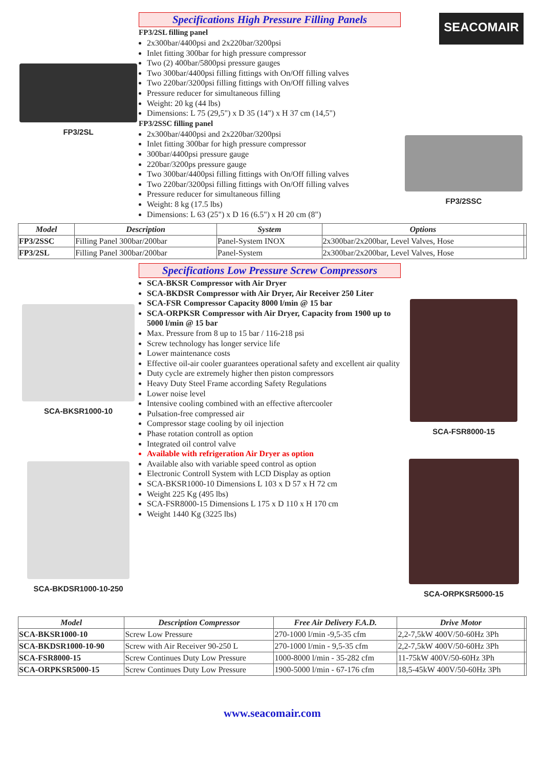SEACOMAIR
FP3/2SL
Specifications High Pressure Filling Panels
FP3/2SL filling panel
2x300bar/4400psi and 2x220bar/3200psi
Inlet fitting 300bar for high pressure compressor
Two (2) 400bar/5800psi pressure gauges
Two 300bar/4400psi filling fittings with On/Off filling valves
Two 220bar/3200psi filling fittings with On/Off filling valves
Pressure reducer for simultaneous filling
Weight: 20 kg (44 lbs)
Dimensions: L 75 (29,5") x D 35 (14") x H 37 cm (14,5")
FP3/2SSC filling panel
2x300bar/4400psi and 2x220bar/3200psi
Inlet fitting 300bar for high pressure compressor
300bar/4400psi pressure gauge
220bar/3200ps pressure gauge
Two 300bar/4400psi filling fittings with On/Off filling valves
Two 220bar/3200psi filling fittings with On/Off filling valves
Pressure reducer for simultaneous filling
Weight: 8 kg (17.5 lbs)
Dimensions: L 63 (25") x D 16 (6.5") x H 20 cm (8")
FP3/2SSC
| Model | Description | System | Options | |
| --- | --- | --- | --- | --- |
| FP3/2SSC | Filling Panel 300bar/200bar | Panel-System INOX | 2x300bar/2x200bar, Level Valves, Hose | |
| FP3/2SL | Filling Panel 300bar/200bar | Panel-System | 2x300bar/2x200bar, Level Valves, Hose | |
SCA-BKSR1000-10
SCA-BKDSR1000-10-250
Specifications Low Pressure Screw Compressors
SCA-BKSR Compressor with Air Dryer
SCA-BKDSR Compressor with Air Dryer, Air Receiver 250 Liter
SCA-FSR Compressor Capacity 8000 l/min @ 15 bar
SCA-ORPKSR Compressor with Air Dryer, Capacity from 1900 up to 5000 l/min @ 15 bar
Max. Pressure from 8 up to 15 bar / 116-218 psi
Screw technology has longer service life
Lower maintenance costs
Effective oil-air cooler guarantees operational safety and excellent air quality
Duty cycle are extremely higher then piston compressors
Heavy Duty Steel Frame according Safety Regulations
Lower noise level
Intensive cooling combined with an effective aftercooler
Pulsation-free compressed air
Compressor stage cooling by oil injection
Phase rotation controll as option
Integrated oil control valve
Available with refrigeration Air Dryer as option
Available also with variable speed control as option
Electronic Controll System with LCD Display as option
SCA-BKSR1000-10 Dimensions L 103 x D 57 x H 72 cm
Weight 225 Kg (495 lbs)
SCA-FSR8000-15 Dimensions L 175 x D 110 x H 170 cm
Weight 1440 Kg (3225 lbs)
SCA-FSR8000-15
SCA-ORPKSR5000-15
| Model | Description Compressor | Free Air Delivery F.A.D. | Drive Motor | |
| --- | --- | --- | --- | --- |
| SCA-BKSR1000-10 | Screw Low Pressure | 270-1000 l/min -9,5-35 cfm | 2,2-7,5kW 400V/50-60Hz 3Ph | |
| SCA-BKDSR1000-10-90 | Screw with Air Receiver 90-250 L | 270-1000 l/min - 9,5-35 cfm | 2,2-7,5kW 400V/50-60Hz 3Ph | |
| SCA-FSR8000-15 | Screw Continues Duty Low Pressure | 1000-8000 l/min - 35-282 cfm | 11-75kW 400V/50-60Hz 3Ph | |
| SCA-ORPKSR5000-15 | Screw Continues Duty Low Pressure | 1900-5000 l/min - 67-176 cfm | 18,5-45kW 400V/50-60Hz 3Ph | |
www.seacomair.com